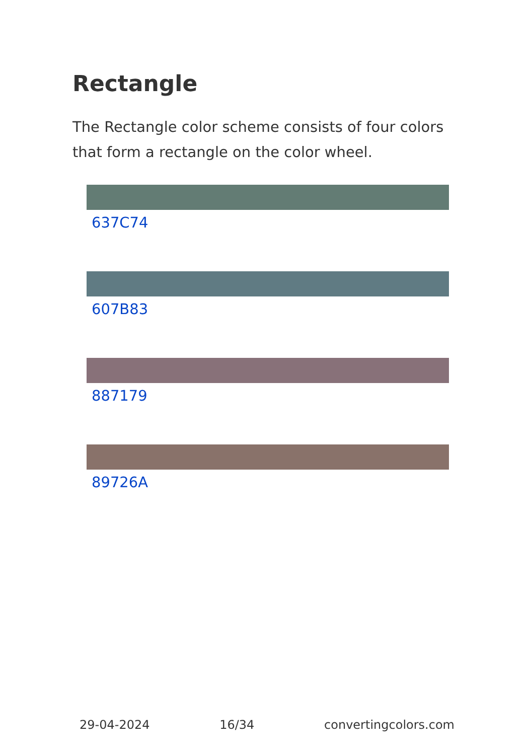Rectangle
The Rectangle color scheme consists of four colors that form a rectangle on the color wheel.
637C74
607B83
887179
89726A
29-04-2024 16/34 convertingcolors.com